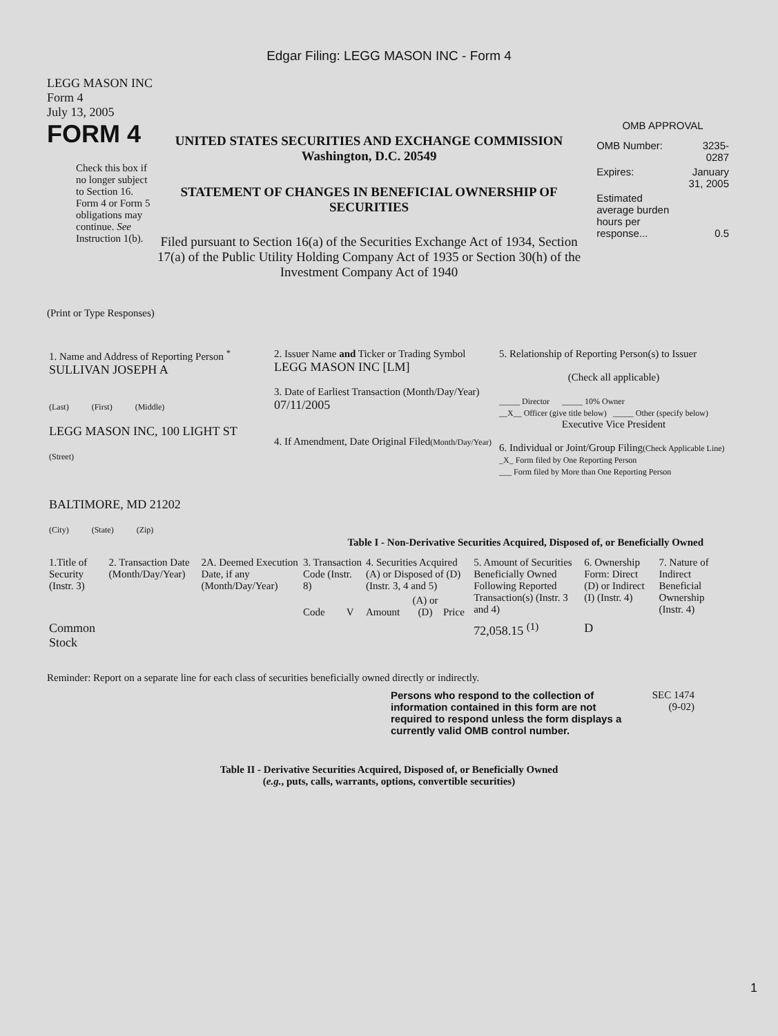Edgar Filing: LEGG MASON INC - Form 4
LEGG MASON INC
Form 4
July 13, 2005
FORM 4
Check this box if no longer subject to Section 16. Form 4 or Form 5 obligations may continue. See Instruction 1(b).
UNITED STATES SECURITIES AND EXCHANGE COMMISSION
Washington, D.C. 20549
STATEMENT OF CHANGES IN BENEFICIAL OWNERSHIP OF SECURITIES
Filed pursuant to Section 16(a) of the Securities Exchange Act of 1934, Section 17(a) of the Public Utility Holding Company Act of 1935 or Section 30(h) of the Investment Company Act of 1940
OMB APPROVAL
| OMB Number: | 3235-0287 |
| Expires: | January 31, 2005 |
| Estimated average burden hours per response... | 0.5 |
(Print or Type Responses)
| 1. Name and Address of Reporting Person <sup>*</sup> SULLIVAN JOSEPH A (Last) (First) (Middle) LEGG MASON INC, 100 LIGHT ST (Street) BALTIMORE, MD 21202 (City) (State) (Zip) | 2. Issuer Name and Ticker or Trading Symbol LEGG MASON INC [LM] 3. Date of Earliest Transaction (Month/Day/Year) 07/11/2005 4. If Amendment, Date Original Filed (Month/Day/Year) | 5. Relationship of Reporting Person(s) to Issuer (Check all applicable) _____ Director _____ 10% Owner __X__ Officer (give title below) _____ Other (specify below) Executive Vice President 6. Individual or Joint/Group Filing (Check Applicable Line) _X_ Form filed by One Reporting Person ___ Form filed by More than One Reporting Person |
Table I - Non-Derivative Securities Acquired, Disposed of, or Beneficially Owned
| 1.Title of Security (Instr. 3) | 2. Transaction Date (Month/Day/Year) | 2A. Deemed Execution Date, if any (Month/Day/Year) | 3. Transaction Code (Instr. 8) | | 4. Securities Acquired (A) or Disposed of (D) (Instr. 3, 4 and 5) | | | 5. Amount of Securities Beneficially Owned Following Reported Transaction(s) (Instr. 3 and 4) | 6. Ownership Form: Direct (D) or Indirect (I) (Instr. 4) | 7. Nature of Indirect Beneficial Ownership (Instr. 4) |
| --- | --- | --- | --- | --- | --- | --- | --- | --- | --- | --- |
| | | | Code | V | Amount | (A) or (D) | Price | | | |
| Common Stock | | | | | | | | 72,058.15 <sup>(1)</sup> | D | |
Reminder: Report on a separate line for each class of securities beneficially owned directly or indirectly.
Persons who respond to the collection of information contained in this form are not required to respond unless the form displays a currently valid OMB control number.
SEC 1474
(9-02)
Table II - Derivative Securities Acquired, Disposed of, or Beneficially Owned
(e.g., puts, calls, warrants, options, convertible securities)
1